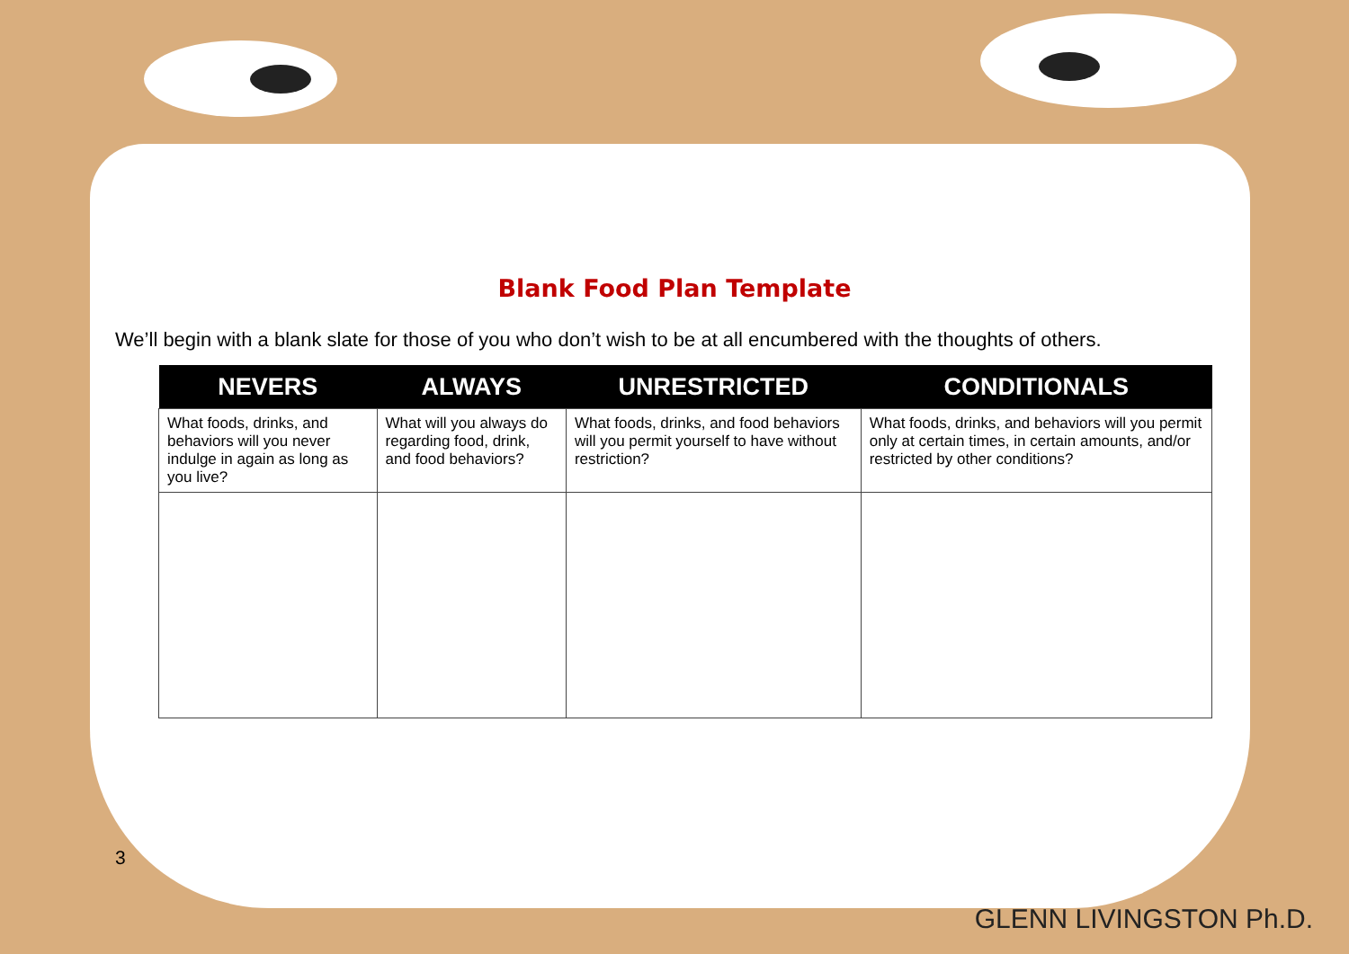Blank Food Plan Template
We’ll begin with a blank slate for those of you who don’t wish to be at all encumbered with the thoughts of others.
| NEVERS | ALWAYS | UNRESTRICTED | CONDITIONALS |
| --- | --- | --- | --- |
| What foods, drinks, and behaviors will you never indulge in again as long as you live? | What will you always do regarding food, drink, and food behaviors? | What foods, drinks, and food behaviors will you permit yourself to have without restriction? | What foods, drinks, and behaviors will you permit only at certain times, in certain amounts, and/or restricted by other conditions? |
3
GLENN LIVINGSTON Ph.D.